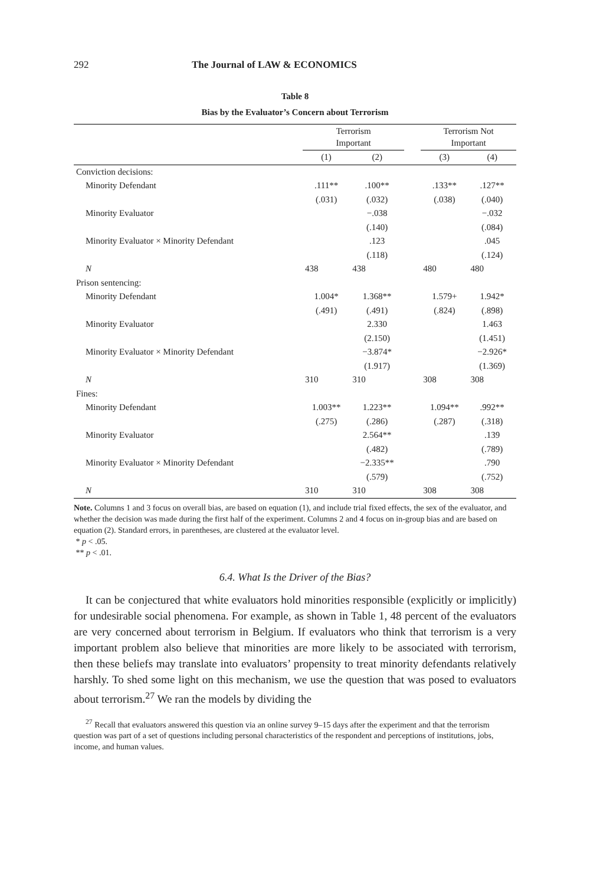292 The Journal of LAW & ECONOMICS
Table 8
Bias by the Evaluator’s Concern about Terrorism
| | Terrorism Important | | | Terrorism Not Important | |
| --- | --- | --- | --- | --- | --- |
| | (1) | (2) | | (3) | (4) |
| Conviction decisions: | | | | | |
| Minority Defendant | .111** | .100** | | .133** | .127** |
| | (.031) | (.032) | | (.038) | (.040) |
| Minority Evaluator | | −.038 | | | −.032 |
| | | (.140) | | | (.084) |
| Minority Evaluator × Minority Defendant | | .123 | | | .045 |
| | | (.118) | | | (.124) |
| N | 438 | 438 | | 480 | 480 |
| Prison sentencing: | | | | | |
| Minority Defendant | 1.004* | 1.368** | | 1.579+ | 1.942* |
| | (.491) | (.491) | | (.824) | (.898) |
| Minority Evaluator | | 2.330 | | | 1.463 |
| | | (2.150) | | | (1.451) |
| Minority Evaluator × Minority Defendant | | −3.874* | | | −2.926* |
| | | (1.917) | | | (1.369) |
| N | 310 | 310 | | 308 | 308 |
| Fines: | | | | | |
| Minority Defendant | 1.003** | 1.223** | | 1.094** | .992** |
| | (.275) | (.286) | | (.287) | (.318) |
| Minority Evaluator | | 2.564** | | | .139 |
| | | (.482) | | | (.789) |
| Minority Evaluator × Minority Defendant | | −2.335** | | | .790 |
| | | (.579) | | | (.752) |
| N | 310 | 310 | | 308 | 308 |
Note. Columns 1 and 3 focus on overall bias, are based on equation (1), and include trial fixed effects, the sex of the evaluator, and whether the decision was made during the first half of the experiment. Columns 2 and 4 focus on in-group bias and are based on equation (2). Standard errors, in parentheses, are clustered at the evaluator level.
* p < .05.
** p < .01.
6.4. What Is the Driver of the Bias?
It can be conjectured that white evaluators hold minorities responsible (explicitly or implicitly) for undesirable social phenomena. For example, as shown in Table 1, 48 percent of the evaluators are very concerned about terrorism in Belgium. If evaluators who think that terrorism is a very important problem also believe that minorities are more likely to be associated with terrorism, then these beliefs may translate into evaluators’ propensity to treat minority defendants relatively harshly. To shed some light on this mechanism, we use the question that was posed to evaluators about terrorism.<sup>27</sup> We ran the models by dividing the
<sup>27</sup> Recall that evaluators answered this question via an online survey 9–15 days after the experiment and that the terrorism question was part of a set of questions including personal characteristics of the respondent and perceptions of institutions, jobs, income, and human values.